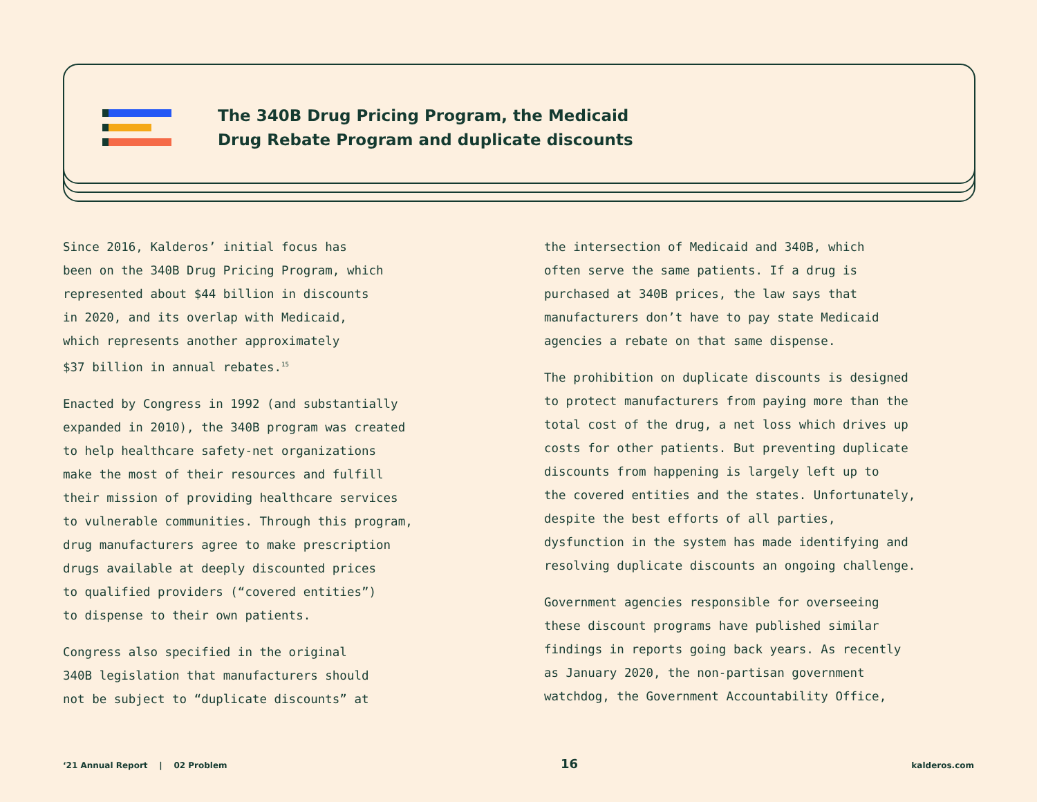The 340B Drug Pricing Program, the Medicaid
Drug Rebate Program and duplicate discounts
Since 2016, Kalderos’ initial focus has
been on the 340B Drug Pricing Program, which
represented about $44 billion in discounts
in 2020, and its overlap with Medicaid,
which represents another approximately
$37 billion in annual rebates.<sup>15</sup>
Enacted by Congress in 1992 (and substantially
expanded in 2010), the 340B program was created
to help healthcare safety-net organizations
make the most of their resources and fulfill
their mission of providing healthcare services
to vulnerable communities. Through this program,
drug manufacturers agree to make prescription
drugs available at deeply discounted prices
to qualified providers (“covered entities”)
to dispense to their own patients.
Congress also specified in the original
340B legislation that manufacturers should
not be subject to “duplicate discounts” at
the intersection of Medicaid and 340B, which
often serve the same patients. If a drug is
purchased at 340B prices, the law says that
manufacturers don’t have to pay state Medicaid
agencies a rebate on that same dispense.
The prohibition on duplicate discounts is designed
to protect manufacturers from paying more than the
total cost of the drug, a net loss which drives up
costs for other patients. But preventing duplicate
discounts from happening is largely left up to
the covered entities and the states. Unfortunately,
despite the best efforts of all parties,
dysfunction in the system has made identifying and
resolving duplicate discounts an ongoing challenge.
Government agencies responsible for overseeing
these discount programs have published similar
findings in reports going back years. As recently
as January 2020, the non-partisan government
watchdog, the Government Accountability Office,
‘21 Annual Report | 02 Problem 16 kalderos.com